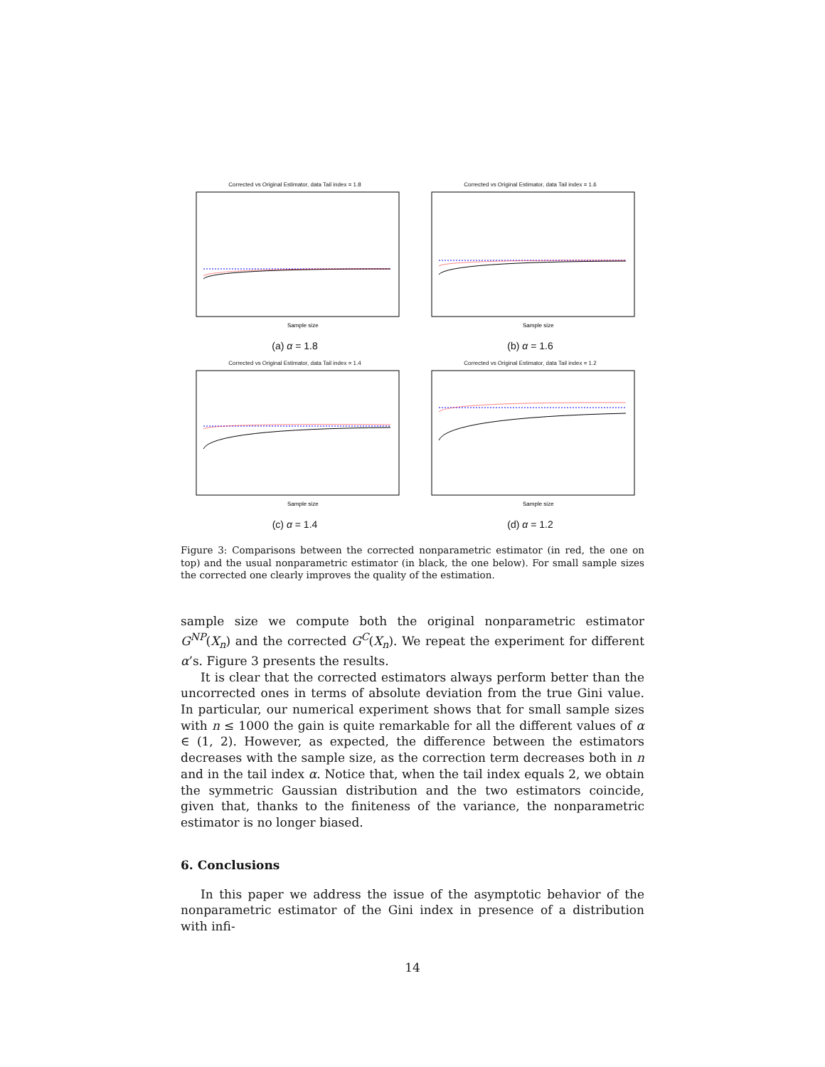Corrected vs Original Estimator, data Tail index = 1.8
Sample size
(a) α = 1.8
Corrected vs Original Estimator, data Tail index = 1.6
Sample size
(b) α = 1.6
Corrected vs Original Estimator, data Tail index = 1.4
Sample size
(c) α = 1.4
Corrected vs Original Estimator, data Tail index = 1.2
Sample size
(d) α = 1.2
Figure 3: Comparisons between the corrected nonparametric estimator (in red, the one on top) and the usual nonparametric estimator (in black, the one below). For small sample sizes the corrected one clearly improves the quality of the estimation.
sample size we compute both the original nonparametric estimator G<sup>NP</sup>(X<sub>n</sub>) and the corrected G<sup>C</sup>(X<sub>n</sub>). We repeat the experiment for different α’s. Figure 3 presents the results.
It is clear that the corrected estimators always perform better than the uncorrected ones in terms of absolute deviation from the true Gini value. In particular, our numerical experiment shows that for small sample sizes with n ≤ 1000 the gain is quite remarkable for all the different values of α ∈ (1, 2). However, as expected, the difference between the estimators decreases with the sample size, as the correction term decreases both in n and in the tail index α. Notice that, when the tail index equals 2, we obtain the symmetric Gaussian distribution and the two estimators coincide, given that, thanks to the finiteness of the variance, the nonparametric estimator is no longer biased.
6. Conclusions
In this paper we address the issue of the asymptotic behavior of the nonparametric estimator of the Gini index in presence of a distribution with infi-
14